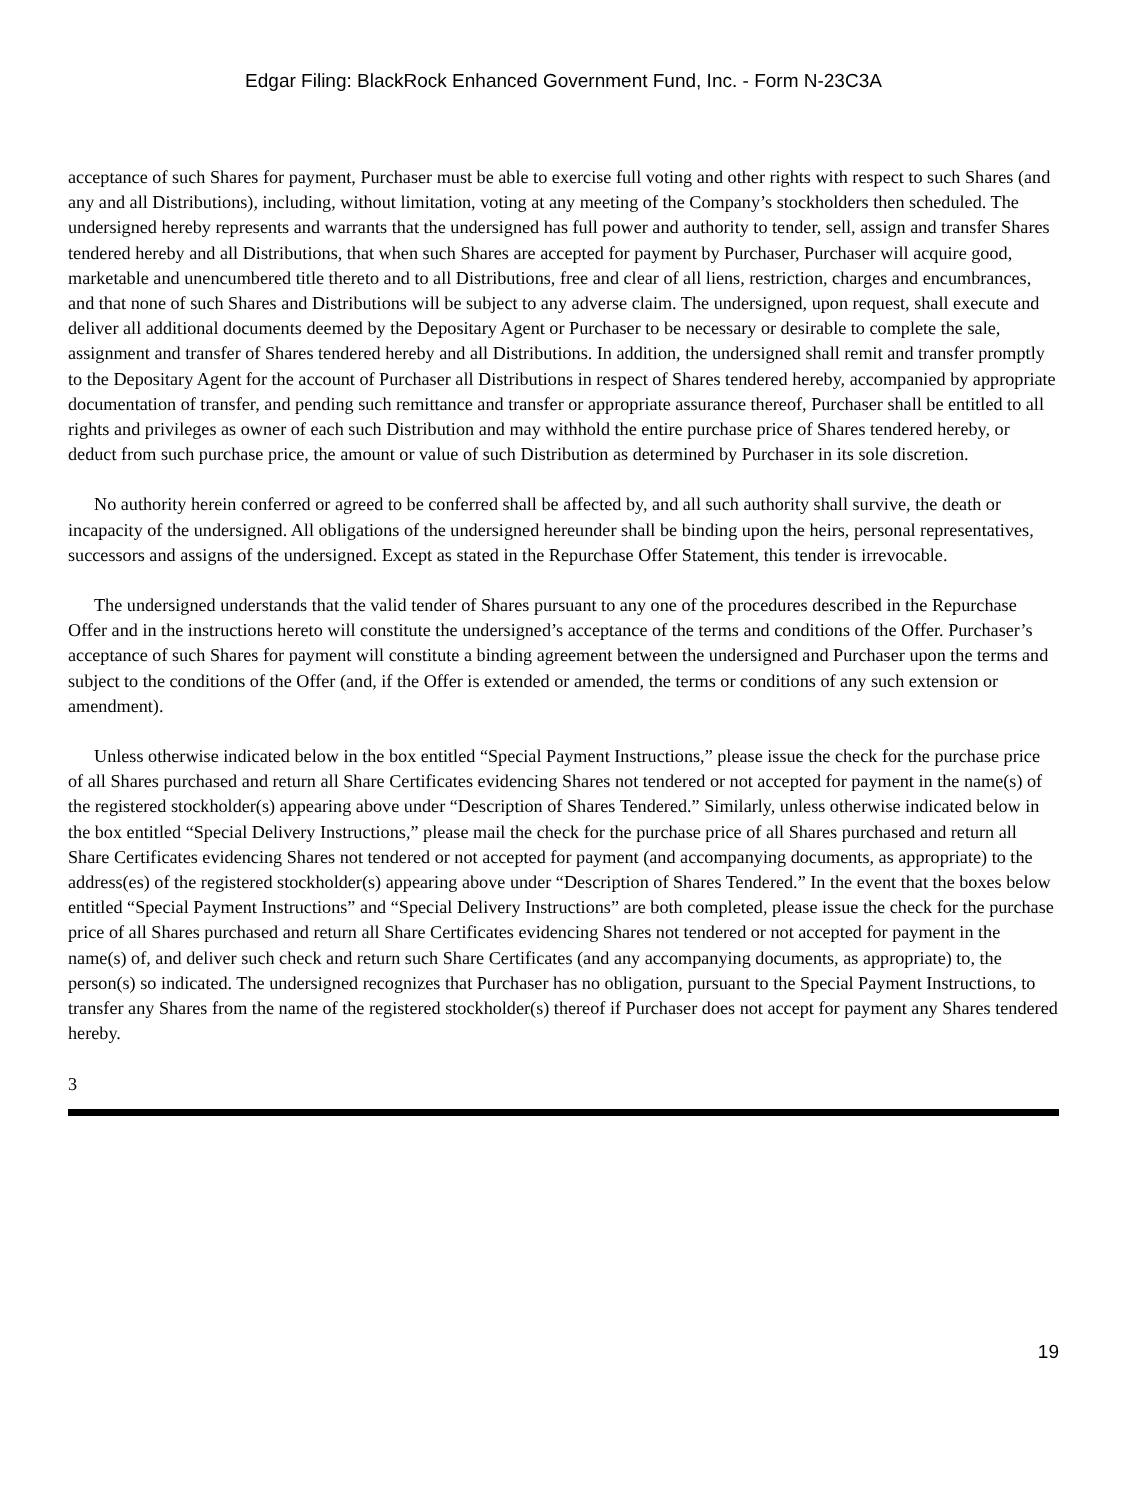Edgar Filing: BlackRock Enhanced Government Fund, Inc. - Form N-23C3A
acceptance of such Shares for payment, Purchaser must be able to exercise full voting and other rights with respect to such Shares (and any and all Distributions), including, without limitation, voting at any meeting of the Company’s stockholders then scheduled. The undersigned hereby represents and warrants that the undersigned has full power and authority to tender, sell, assign and transfer Shares tendered hereby and all Distributions, that when such Shares are accepted for payment by Purchaser, Purchaser will acquire good, marketable and unencumbered title thereto and to all Distributions, free and clear of all liens, restriction, charges and encumbrances, and that none of such Shares and Distributions will be subject to any adverse claim. The undersigned, upon request, shall execute and deliver all additional documents deemed by the Depositary Agent or Purchaser to be necessary or desirable to complete the sale, assignment and transfer of Shares tendered hereby and all Distributions. In addition, the undersigned shall remit and transfer promptly to the Depositary Agent for the account of Purchaser all Distributions in respect of Shares tendered hereby, accompanied by appropriate documentation of transfer, and pending such remittance and transfer or appropriate assurance thereof, Purchaser shall be entitled to all rights and privileges as owner of each such Distribution and may withhold the entire purchase price of Shares tendered hereby, or deduct from such purchase price, the amount or value of such Distribution as determined by Purchaser in its sole discretion.
No authority herein conferred or agreed to be conferred shall be affected by, and all such authority shall survive, the death or incapacity of the undersigned. All obligations of the undersigned hereunder shall be binding upon the heirs, personal representatives, successors and assigns of the undersigned. Except as stated in the Repurchase Offer Statement, this tender is irrevocable.
The undersigned understands that the valid tender of Shares pursuant to any one of the procedures described in the Repurchase Offer and in the instructions hereto will constitute the undersigned’s acceptance of the terms and conditions of the Offer. Purchaser’s acceptance of such Shares for payment will constitute a binding agreement between the undersigned and Purchaser upon the terms and subject to the conditions of the Offer (and, if the Offer is extended or amended, the terms or conditions of any such extension or amendment).
Unless otherwise indicated below in the box entitled “Special Payment Instructions,” please issue the check for the purchase price of all Shares purchased and return all Share Certificates evidencing Shares not tendered or not accepted for payment in the name(s) of the registered stockholder(s) appearing above under “Description of Shares Tendered.” Similarly, unless otherwise indicated below in the box entitled “Special Delivery Instructions,” please mail the check for the purchase price of all Shares purchased and return all Share Certificates evidencing Shares not tendered or not accepted for payment (and accompanying documents, as appropriate) to the address(es) of the registered stockholder(s) appearing above under “Description of Shares Tendered.” In the event that the boxes below entitled “Special Payment Instructions” and “Special Delivery Instructions” are both completed, please issue the check for the purchase price of all Shares purchased and return all Share Certificates evidencing Shares not tendered or not accepted for payment in the name(s) of, and deliver such check and return such Share Certificates (and any accompanying documents, as appropriate) to, the person(s) so indicated. The undersigned recognizes that Purchaser has no obligation, pursuant to the Special Payment Instructions, to transfer any Shares from the name of the registered stockholder(s) thereof if Purchaser does not accept for payment any Shares tendered hereby.
3
19